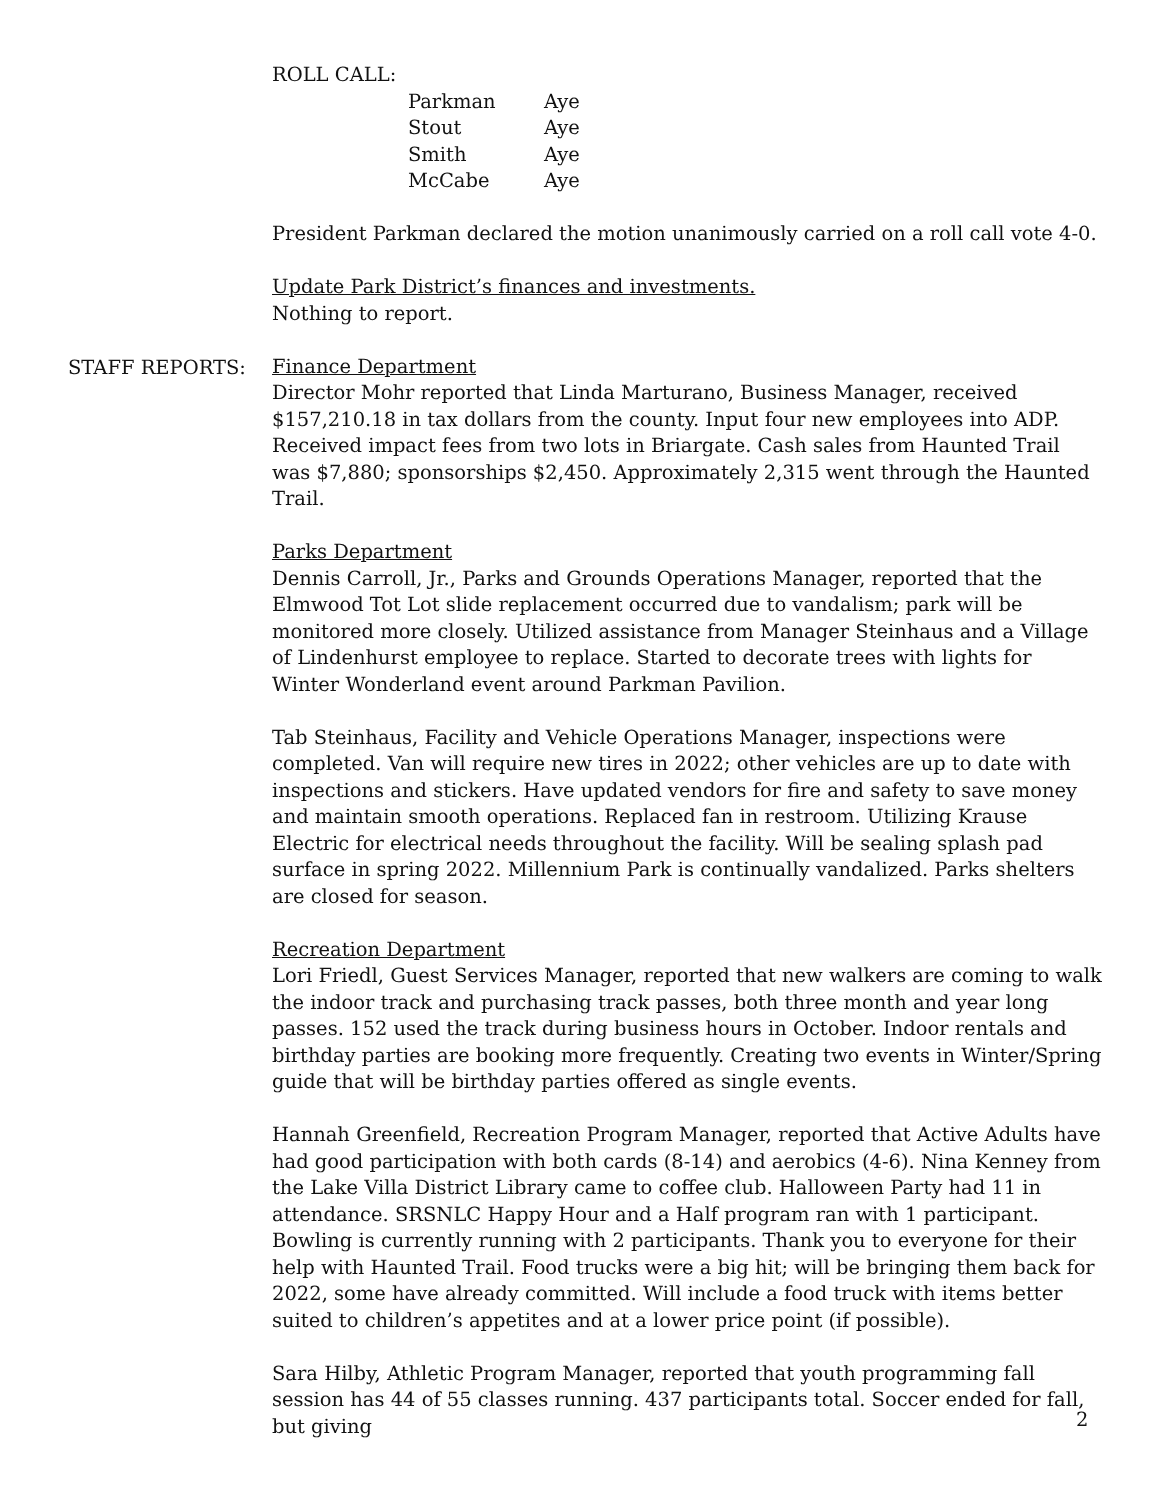ROLL CALL:
| Parkman | Aye |
| Stout | Aye |
| Smith | Aye |
| McCabe | Aye |
President Parkman declared the motion unanimously carried on a roll call vote 4-0.
Update Park District’s finances and investments.
Nothing to report.
Finance Department
Director Mohr reported that Linda Marturano, Business Manager, received $157,210.18 in tax dollars from the county. Input four new employees into ADP. Received impact fees from two lots in Briargate. Cash sales from Haunted Trail was $7,880; sponsorships $2,450. Approximately 2,315 went through the Haunted Trail.
Parks Department
Dennis Carroll, Jr., Parks and Grounds Operations Manager, reported that the Elmwood Tot Lot slide replacement occurred due to vandalism; park will be monitored more closely. Utilized assistance from Manager Steinhaus and a Village of Lindenhurst employee to replace. Started to decorate trees with lights for Winter Wonderland event around Parkman Pavilion.
Tab Steinhaus, Facility and Vehicle Operations Manager, inspections were completed. Van will require new tires in 2022; other vehicles are up to date with inspections and stickers. Have updated vendors for fire and safety to save money and maintain smooth operations. Replaced fan in restroom. Utilizing Krause Electric for electrical needs throughout the facility. Will be sealing splash pad surface in spring 2022. Millennium Park is continually vandalized. Parks shelters are closed for season.
Recreation Department
Lori Friedl, Guest Services Manager, reported that new walkers are coming to walk the indoor track and purchasing track passes, both three month and year long passes. 152 used the track during business hours in October. Indoor rentals and birthday parties are booking more frequently. Creating two events in Winter/Spring guide that will be birthday parties offered as single events.
Hannah Greenfield, Recreation Program Manager, reported that Active Adults have had good participation with both cards (8-14) and aerobics (4-6). Nina Kenney from the Lake Villa District Library came to coffee club. Halloween Party had 11 in attendance. SRSNLC Happy Hour and a Half program ran with 1 participant. Bowling is currently running with 2 participants. Thank you to everyone for their help with Haunted Trail. Food trucks were a big hit; will be bringing them back for 2022, some have already committed. Will include a food truck with items better suited to children’s appetites and at a lower price point (if possible).
Sara Hilby, Athletic Program Manager, reported that youth programming fall session has 44 of 55 classes running. 437 participants total. Soccer ended for fall, but giving
STAFF REPORTS:
2